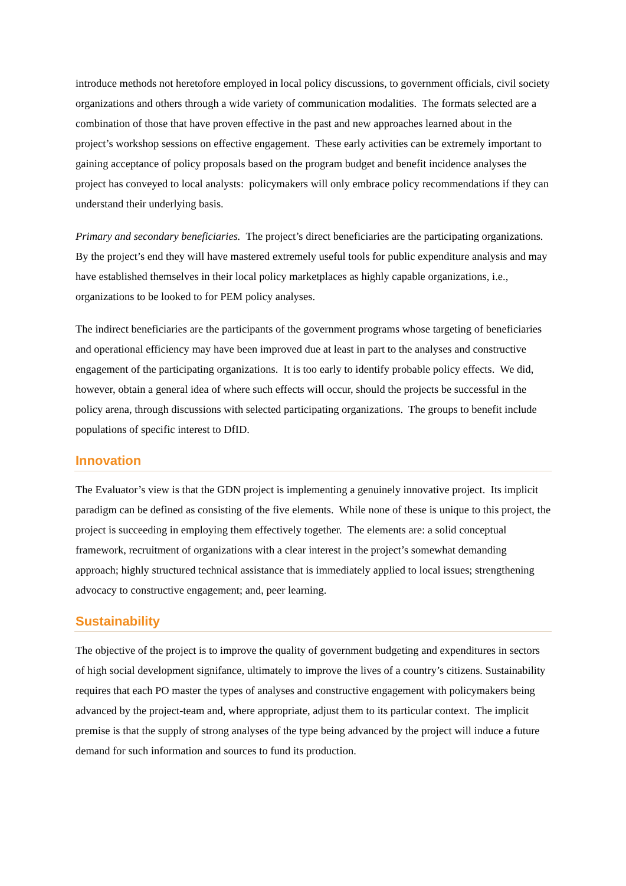introduce methods not heretofore employed in local policy discussions, to government officials, civil society organizations and others through a wide variety of communication modalities. The formats selected are a combination of those that have proven effective in the past and new approaches learned about in the project’s workshop sessions on effective engagement. These early activities can be extremely important to gaining acceptance of policy proposals based on the program budget and benefit incidence analyses the project has conveyed to local analysts: policymakers will only embrace policy recommendations if they can understand their underlying basis.
Primary and secondary beneficiaries. The project’s direct beneficiaries are the participating organizations. By the project’s end they will have mastered extremely useful tools for public expenditure analysis and may have established themselves in their local policy marketplaces as highly capable organizations, i.e., organizations to be looked to for PEM policy analyses.
The indirect beneficiaries are the participants of the government programs whose targeting of beneficiaries and operational efficiency may have been improved due at least in part to the analyses and constructive engagement of the participating organizations. It is too early to identify probable policy effects. We did, however, obtain a general idea of where such effects will occur, should the projects be successful in the policy arena, through discussions with selected participating organizations. The groups to benefit include populations of specific interest to DfID.
Innovation
The Evaluator’s view is that the GDN project is implementing a genuinely innovative project. Its implicit paradigm can be defined as consisting of the five elements. While none of these is unique to this project, the project is succeeding in employing them effectively together. The elements are: a solid conceptual framework, recruitment of organizations with a clear interest in the project’s somewhat demanding approach; highly structured technical assistance that is immediately applied to local issues; strengthening advocacy to constructive engagement; and, peer learning.
Sustainability
The objective of the project is to improve the quality of government budgeting and expenditures in sectors of high social development signifance, ultimately to improve the lives of a country’s citizens. Sustainability requires that each PO master the types of analyses and constructive engagement with policymakers being advanced by the project-team and, where appropriate, adjust them to its particular context. The implicit premise is that the supply of strong analyses of the type being advanced by the project will induce a future demand for such information and sources to fund its production.